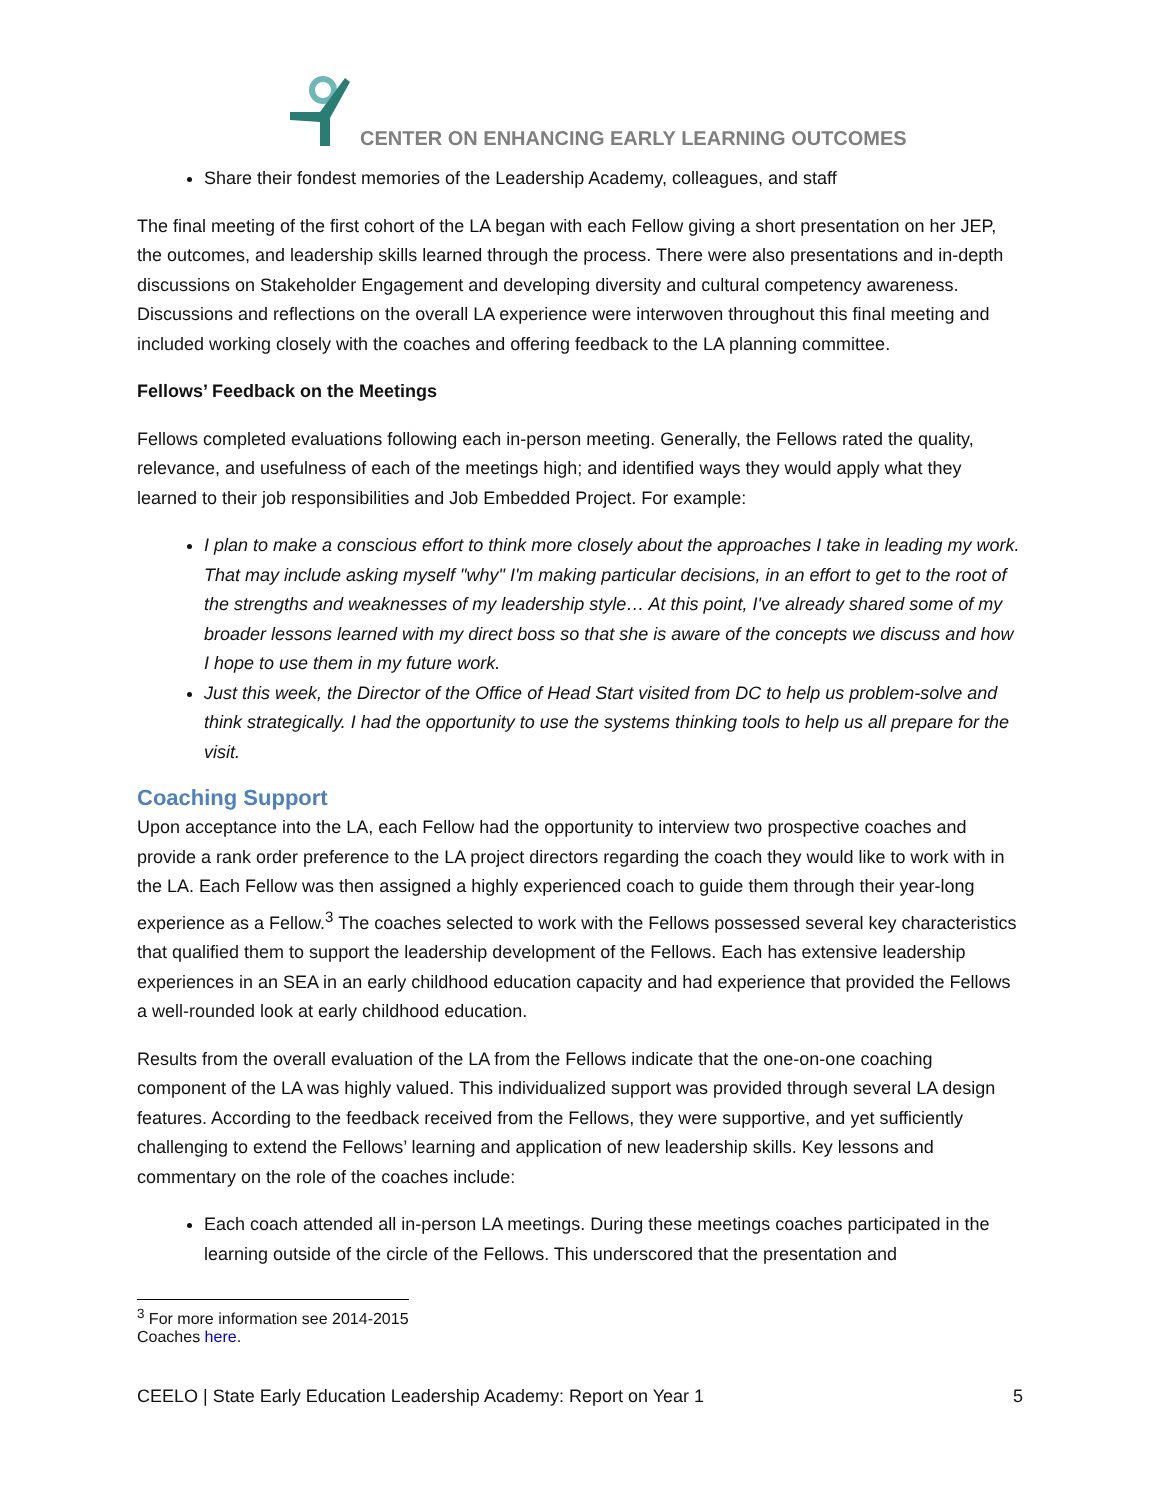CENTER ON ENHANCING EARLY LEARNING OUTCOMES
Share their fondest memories of the Leadership Academy, colleagues, and staff
The final meeting of the first cohort of the LA began with each Fellow giving a short presentation on her JEP, the outcomes, and leadership skills learned through the process. There were also presentations and in-depth discussions on Stakeholder Engagement and developing diversity and cultural competency awareness. Discussions and reflections on the overall LA experience were interwoven throughout this final meeting and included working closely with the coaches and offering feedback to the LA planning committee.
Fellows’ Feedback on the Meetings
Fellows completed evaluations following each in-person meeting. Generally, the Fellows rated the quality, relevance, and usefulness of each of the meetings high; and identified ways they would apply what they learned to their job responsibilities and Job Embedded Project. For example:
I plan to make a conscious effort to think more closely about the approaches I take in leading my work. That may include asking myself "why" I'm making particular decisions, in an effort to get to the root of the strengths and weaknesses of my leadership style… At this point, I've already shared some of my broader lessons learned with my direct boss so that she is aware of the concepts we discuss and how I hope to use them in my future work.
Just this week, the Director of the Office of Head Start visited from DC to help us problem-solve and think strategically. I had the opportunity to use the systems thinking tools to help us all prepare for the visit.
Coaching Support
Upon acceptance into the LA, each Fellow had the opportunity to interview two prospective coaches and provide a rank order preference to the LA project directors regarding the coach they would like to work with in the LA. Each Fellow was then assigned a highly experienced coach to guide them through their year-long experience as a Fellow.<sup>3</sup> The coaches selected to work with the Fellows possessed several key characteristics that qualified them to support the leadership development of the Fellows. Each has extensive leadership experiences in an SEA in an early childhood education capacity and had experience that provided the Fellows a well-rounded look at early childhood education.
Results from the overall evaluation of the LA from the Fellows indicate that the one-on-one coaching component of the LA was highly valued. This individualized support was provided through several LA design features. According to the feedback received from the Fellows, they were supportive, and yet sufficiently challenging to extend the Fellows’ learning and application of new leadership skills. Key lessons and commentary on the role of the coaches include:
Each coach attended all in-person LA meetings. During these meetings coaches participated in the learning outside of the circle of the Fellows. This underscored that the presentation and
<sup>3</sup> For more information see 2014-2015 Coaches here.
CEELO | State Early Education Leadership Academy: Report on Year 1 5